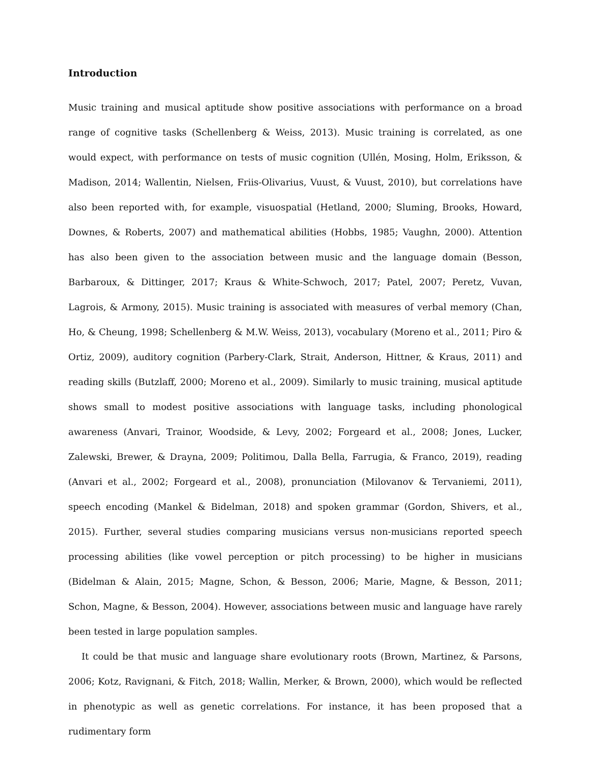Introduction
Music training and musical aptitude show positive associations with performance on a broad range of cognitive tasks (Schellenberg & Weiss, 2013). Music training is correlated, as one would expect, with performance on tests of music cognition (Ullén, Mosing, Holm, Eriksson, & Madison, 2014; Wallentin, Nielsen, Friis-Olivarius, Vuust, & Vuust, 2010), but correlations have also been reported with, for example, visuospatial (Hetland, 2000; Sluming, Brooks, Howard, Downes, & Roberts, 2007) and mathematical abilities (Hobbs, 1985; Vaughn, 2000). Attention has also been given to the association between music and the language domain (Besson, Barbaroux, & Dittinger, 2017; Kraus & White-Schwoch, 2017; Patel, 2007; Peretz, Vuvan, Lagrois, & Armony, 2015). Music training is associated with measures of verbal memory (Chan, Ho, & Cheung, 1998; Schellenberg & M.W. Weiss, 2013), vocabulary (Moreno et al., 2011; Piro & Ortiz, 2009), auditory cognition (Parbery-Clark, Strait, Anderson, Hittner, & Kraus, 2011) and reading skills (Butzlaff, 2000; Moreno et al., 2009). Similarly to music training, musical aptitude shows small to modest positive associations with language tasks, including phonological awareness (Anvari, Trainor, Woodside, & Levy, 2002; Forgeard et al., 2008; Jones, Lucker, Zalewski, Brewer, & Drayna, 2009; Politimou, Dalla Bella, Farrugia, & Franco, 2019), reading (Anvari et al., 2002; Forgeard et al., 2008), pronunciation (Milovanov & Tervaniemi, 2011), speech encoding (Mankel & Bidelman, 2018) and spoken grammar (Gordon, Shivers, et al., 2015). Further, several studies comparing musicians versus non-musicians reported speech processing abilities (like vowel perception or pitch processing) to be higher in musicians (Bidelman & Alain, 2015; Magne, Schon, & Besson, 2006; Marie, Magne, & Besson, 2011; Schon, Magne, & Besson, 2004). However, associations between music and language have rarely been tested in large population samples.
It could be that music and language share evolutionary roots (Brown, Martinez, & Parsons, 2006; Kotz, Ravignani, & Fitch, 2018; Wallin, Merker, & Brown, 2000), which would be reflected in phenotypic as well as genetic correlations. For instance, it has been proposed that a rudimentary form